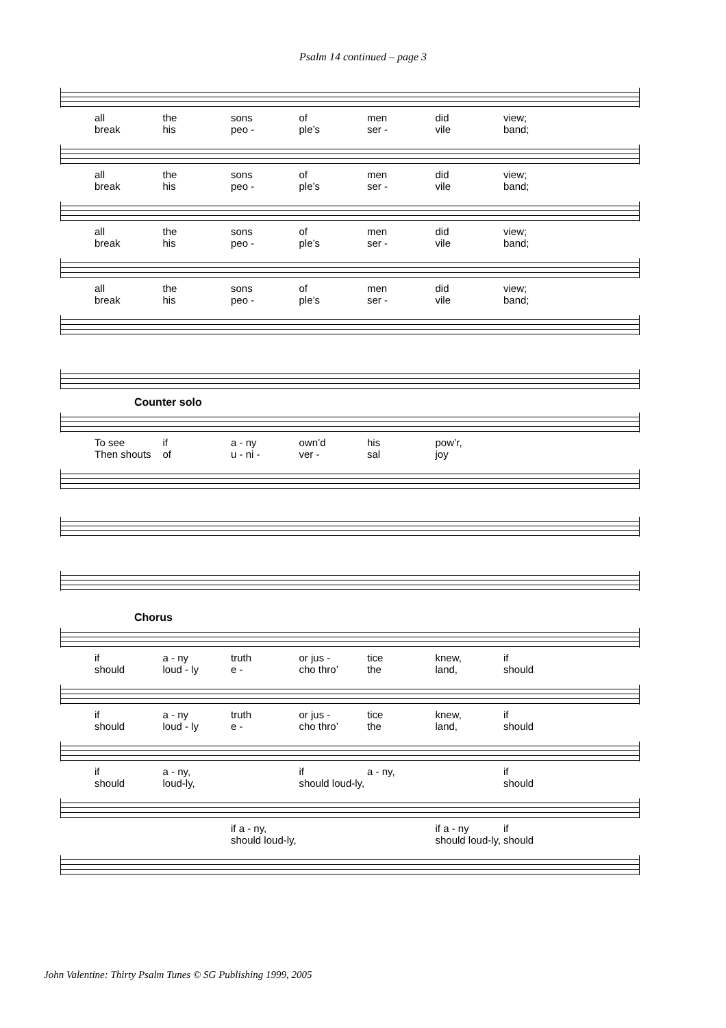Psalm 14 continued – page 3
all the sons of men did view; break his peo - ple’s ser - vile band;
all the sons of men did view; break his peo - ple’s ser - vile band;
all the sons of men did view; break his peo - ple’s ser - vile band;
all the sons of men did view; break his peo - ple’s ser - vile band;
Counter solo
To see if a - ny own’d his pow’r, Then shouts of u - ni - ver - sal joy
Chorus
if a - ny truth or jus - tice knew, if should loud - ly e - cho thro’ the land, should
if a - ny truth or jus - tice knew, if should loud - ly e - cho thro’ the land, should
if a - ny, if a - ny, if should loud-ly, should loud-ly, should
if a - ny, if a - ny if should loud-ly, should loud-ly, should
John Valentine: Thirty Psalm Tunes © SG Publishing 1999, 2005